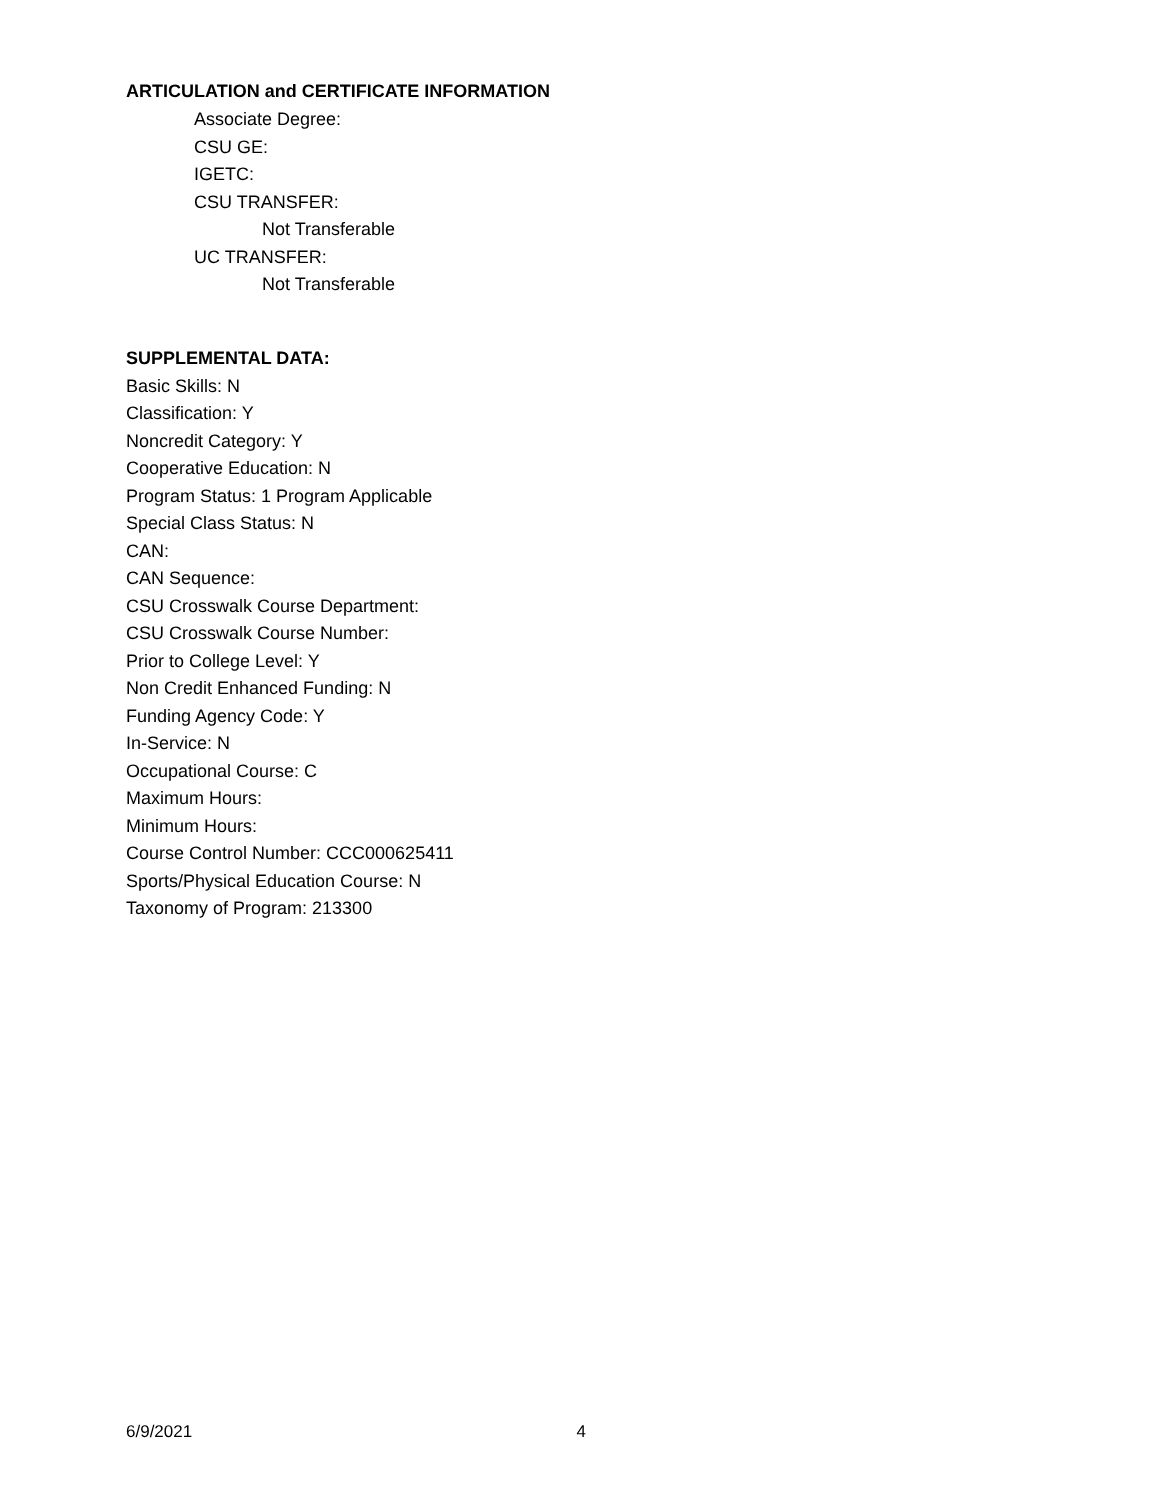ARTICULATION and CERTIFICATE INFORMATION
Associate Degree:
CSU GE:
IGETC:
CSU TRANSFER:
Not Transferable
UC TRANSFER:
Not Transferable
SUPPLEMENTAL DATA:
Basic Skills: N
Classification: Y
Noncredit Category: Y
Cooperative Education: N
Program Status: 1 Program Applicable
Special Class Status: N
CAN:
CAN Sequence:
CSU Crosswalk Course Department:
CSU Crosswalk Course Number:
Prior to College Level: Y
Non Credit Enhanced Funding: N
Funding Agency Code: Y
In-Service: N
Occupational Course: C
Maximum Hours:
Minimum Hours:
Course Control Number: CCC000625411
Sports/Physical Education Course: N
Taxonomy of Program: 213300
6/9/2021 4